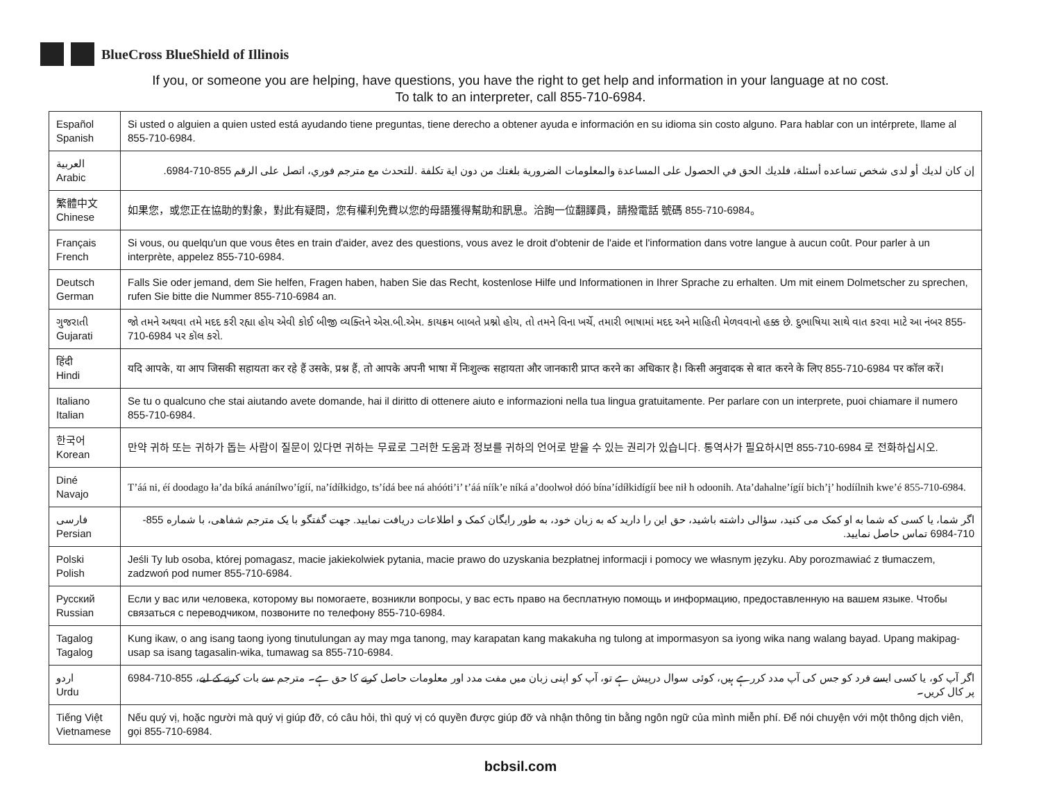BlueCross BlueShield of Illinois
If you, or someone you are helping, have questions, you have the right to get help and information in your language at no cost.
To talk to an interpreter, call 855-710-6984.
| Español Spanish | Si usted o alguien a quien usted está ayudando tiene preguntas, tiene derecho a obtener ayuda e información en su idioma sin costo alguno. Para hablar con un intérprete, llame al 855-710-6984. |
| العربية Arabic | إن كان لديك أو لدى شخص تساعده أسئلة، فلديك الحق في الحصول على المساعدة والمعلومات الضرورية بلغتك من دون اية تكلفة .للتحدث مع مترجم فوري، اتصل على الرقم 855-710-6984. |
| 繁體中文 Chinese | 如果您，或您正在協助的對象，對此有疑問，您有權利免費以您的母語獲得幫助和訊息。洽詢一位翻譯員，請撥電話 號碼 855-710-6984。 |
| Français French | Si vous, ou quelqu'un que vous êtes en train d'aider, avez des questions, vous avez le droit d'obtenir de l'aide et l'information dans votre langue à aucun coût. Pour parler à un interprète, appelez 855-710-6984. |
| Deutsch German | Falls Sie oder jemand, dem Sie helfen, Fragen haben, haben Sie das Recht, kostenlose Hilfe und Informationen in Ihrer Sprache zu erhalten. Um mit einem Dolmetscher zu sprechen, rufen Sie bitte die Nummer 855-710-6984 an. |
| ગુજરાતી Gujarati | જો તમને અથવા તમે મદદ કરી રહ્યા હોય એવી કોઈ બીજી વ્યક્તિને એસ.બી.એમ. કાયક્રમ બાબતે પ્રશ્નો હોય, તો તમને વિના ખર્ચે, તમારી ભાષામાં મદદ અને માહિતી મેળવવાનો હક્ક છે. દુભાષિયા સાથે વાત કરવા માટે આ નંબર 855-710-6984 પર કૉલ કરો. |
| हिंदी Hindi | यदि आपके, या आप जिसकी सहायता कर रहे हैं उसके, प्रश्न हैं, तो आपके अपनी भाषा में निःशुल्क सहायता और जानकारी प्राप्त करने का अधिकार है। किसी अनुवादक से बात करने के लिए 855-710-6984 पर कॉल करें। |
| Italiano Italian | Se tu o qualcuno che stai aiutando avete domande, hai il diritto di ottenere aiuto e informazioni nella tua lingua gratuitamente. Per parlare con un interprete, puoi chiamare il numero 855-710-6984. |
| 한국어 Korean | 만약 귀하 또는 귀하가 돕는 사람이 질문이 있다면 귀하는 무료로 그러한 도움과 정보를 귀하의 언어로 받을 수 있는 권리가 있습니다. 통역사가 필요하시면 855-710-6984 로 전화하십시오. |
| Diné Navajo | T’áá ni, éí doodago ła’da bíká anánílwo’ígíí, na’ídíłkidgo, ts’ídá bee ná ahóóti’i’ t’áá níík’e níká a’doolwoł dóó bína’ídíłkidígíí bee nił h odoonih. Ata’dahalne’ígíí bich’į’ hodíílnih kwe’é 855-710-6984. |
| فارسی Persian | اگر شما، یا کسی که شما به او کمک می کنید، سؤالی داشته باشید، حق این را دارید که به زبان خود، به طور رایگان کمک و اطلاعات دریافت نمایید. جهت گفتگو با یک مترجم شفاهی، با شماره 855-710-6984 تماس حاصل نمایید. |
| Polski Polish | Jeśli Ty lub osoba, której pomagasz, macie jakiekolwiek pytania, macie prawo do uzyskania bezpłatnej informacji i pomocy we własnym języku. Aby porozmawiać z tłumaczem, zadzwoń pod numer 855-710-6984. |
| Русский Russian | Если у вас или человека, которому вы помогаете, возникли вопросы, у вас есть право на бесплатную помощь и информацию, предоставленную на вашем языке. Чтобы связаться с переводчиком, позвоните по телефону 855-710-6984. |
| Tagalog Tagalog | Kung ikaw, o ang isang taong iyong tinutulungan ay may mga tanong, may karapatan kang makakuha ng tulong at impormasyon sa iyong wika nang walang bayad. Upang makipag-usap sa isang tagasalin-wika, tumawag sa 855-710-6984. |
| اردو Urdu | اگر آپ کو، یا کسی ایسے فرد کو جس کی آپ مدد کررہے ہیں، کوئی سوال درپیش ہے تو، آپ کو اپنی زبان میں مفت مدد اور معلومات حاصل کرنے کا حق ہے۔ مترجم سے بات کرنے کے لیے، 855-710-6984 پر کال کریں۔ |
| Tiếng Việt Vietnamese | Nếu quý vị, hoặc người mà quý vị giúp đỡ, có câu hỏi, thì quý vị có quyền được giúp đỡ và nhận thông tin bằng ngôn ngữ của mình miễn phí. Để nói chuyện với một thông dịch viên, gọi 855-710-6984. |
bcbsil.com